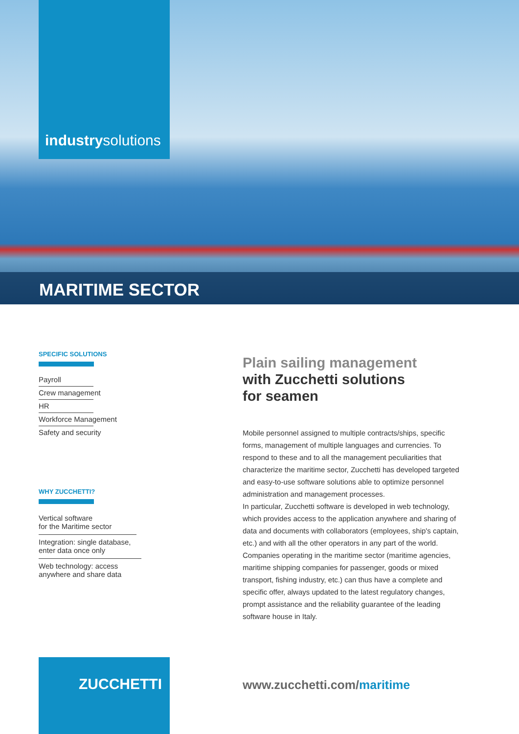industrysolutions
MARITIME SECTOR
SPECIFIC SOLUTIONS
Payroll
Crew management
HR
Workforce Management
Safety and security
WHY ZUCCHETTI?
Vertical software
for the Maritime sector
Integration: single database, enter data once only
Web technology: access anywhere and share data
Plain sailing management
with Zucchetti solutions
for seamen
Mobile personnel assigned to multiple contracts/ships, specific forms, management of multiple languages and currencies. To respond to these and to all the management peculiarities that characterize the maritime sector, Zucchetti has developed targeted and easy-to-use software solutions able to optimize personnel administration and management processes.
In particular, Zucchetti software is developed in web technology, which provides access to the application anywhere and sharing of data and documents with collaborators (employees, ship's captain, etc.) and with all the other operators in any part of the world. Companies operating in the maritime sector (maritime agencies, maritime shipping companies for passenger, goods or mixed transport, fishing industry, etc.) can thus have a complete and specific offer, always updated to the latest regulatory changes, prompt assistance and the reliability guarantee of the leading software house in Italy.
ZUCCHETTI
www.zucchetti.com/maritime